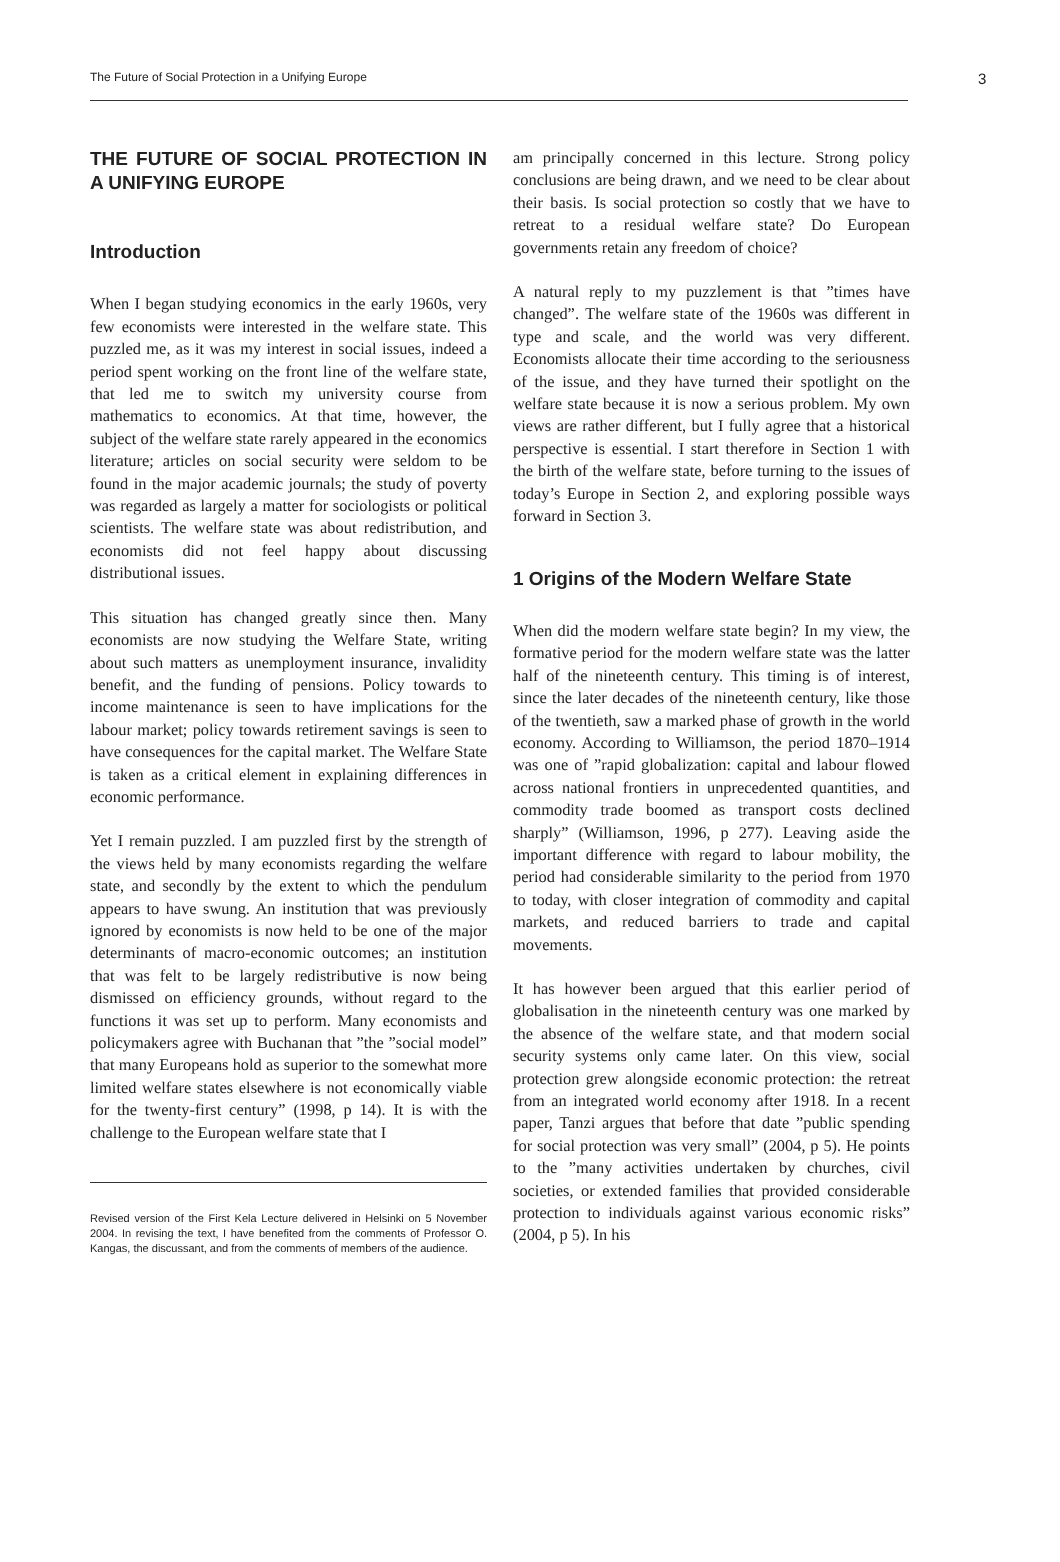The Future of Social Protection in a Unifying Europe 3
THE FUTURE OF SOCIAL PROTECTION IN A UNIFYING EUROPE
Introduction
When I began studying economics in the early 1960s, very few economists were interested in the welfare state. This puzzled me, as it was my interest in social issues, indeed a period spent working on the front line of the welfare state, that led me to switch my university course from mathematics to economics. At that time, however, the subject of the welfare state rarely appeared in the economics literature; articles on social security were seldom to be found in the major academic journals; the study of poverty was regarded as largely a matter for sociologists or political scientists. The welfare state was about redistribution, and economists did not feel happy about discussing distributional issues.
This situation has changed greatly since then. Many economists are now studying the Welfare State, writing about such matters as unemployment insurance, invalidity benefit, and the funding of pensions. Policy towards to income maintenance is seen to have implications for the labour market; policy towards retirement savings is seen to have consequences for the capital market. The Welfare State is taken as a critical element in explaining differences in economic performance.
Yet I remain puzzled. I am puzzled first by the strength of the views held by many economists regarding the welfare state, and secondly by the extent to which the pendulum appears to have swung. An institution that was previously ignored by economists is now held to be one of the major determinants of macro-economic outcomes; an institution that was felt to be largely redistributive is now being dismissed on efficiency grounds, without regard to the functions it was set up to perform. Many economists and policymakers agree with Buchanan that ”the ”social model” that many Europeans hold as superior to the somewhat more limited welfare states elsewhere is not economically viable for the twenty-first century” (1998, p 14). It is with the challenge to the European welfare state that I
Revised version of the First Kela Lecture delivered in Helsinki on 5 November 2004. In revising the text, I have benefited from the comments of Professor O. Kangas, the discussant, and from the comments of members of the audience.
am principally concerned in this lecture. Strong policy conclusions are being drawn, and we need to be clear about their basis. Is social protection so costly that we have to retreat to a residual welfare state? Do European governments retain any freedom of choice?
A natural reply to my puzzlement is that ”times have changed”. The welfare state of the 1960s was different in type and scale, and the world was very different. Economists allocate their time according to the seriousness of the issue, and they have turned their spotlight on the welfare state because it is now a serious problem. My own views are rather different, but I fully agree that a historical perspective is essential. I start therefore in Section 1 with the birth of the welfare state, before turning to the issues of today’s Europe in Section 2, and exploring possible ways forward in Section 3.
1 Origins of the Modern Welfare State
When did the modern welfare state begin? In my view, the formative period for the modern welfare state was the latter half of the nineteenth century. This timing is of interest, since the later decades of the nineteenth century, like those of the twentieth, saw a marked phase of growth in the world economy. According to Williamson, the period 1870–1914 was one of ”rapid globalization: capital and labour flowed across national frontiers in unprecedented quantities, and commodity trade boomed as transport costs declined sharply” (Williamson, 1996, p 277). Leaving aside the important difference with regard to labour mobility, the period had considerable similarity to the period from 1970 to today, with closer integration of commodity and capital markets, and reduced barriers to trade and capital movements.
It has however been argued that this earlier period of globalisation in the nineteenth century was one marked by the absence of the welfare state, and that modern social security systems only came later. On this view, social protection grew alongside economic protection: the retreat from an integrated world economy after 1918. In a recent paper, Tanzi argues that before that date ”public spending for social protection was very small” (2004, p 5). He points to the ”many activities undertaken by churches, civil societies, or extended families that provided considerable protection to individuals against various economic risks” (2004, p 5). In his